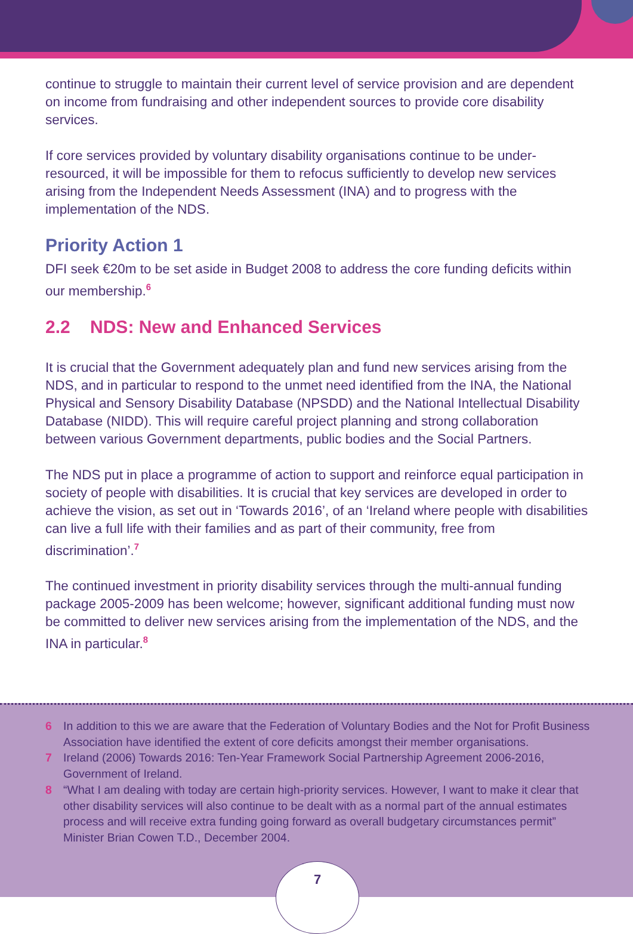continue to struggle to maintain their current level of service provision and are dependent on income from fundraising and other independent sources to provide core disability services.
If core services provided by voluntary disability organisations continue to be under-resourced, it will be impossible for them to refocus sufficiently to develop new services arising from the Independent Needs Assessment (INA) and to progress with the implementation of the NDS.
Priority Action 1
DFI seek €20m to be set aside in Budget 2008 to address the core funding deficits within our membership.<sup>6</sup>
2.2 NDS: New and Enhanced Services
It is crucial that the Government adequately plan and fund new services arising from the NDS, and in particular to respond to the unmet need identified from the INA, the National Physical and Sensory Disability Database (NPSDD) and the National Intellectual Disability Database (NIDD). This will require careful project planning and strong collaboration between various Government departments, public bodies and the Social Partners.
The NDS put in place a programme of action to support and reinforce equal participation in society of people with disabilities. It is crucial that key services are developed in order to achieve the vision, as set out in ‘Towards 2016’, of an ‘Ireland where people with disabilities can live a full life with their families and as part of their community, free from discrimination’.<sup>7</sup>
The continued investment in priority disability services through the multi-annual funding package 2005-2009 has been welcome; however, significant additional funding must now be committed to deliver new services arising from the implementation of the NDS, and the INA in particular.<sup>8</sup>
6 In addition to this we are aware that the Federation of Voluntary Bodies and the Not for Profit Business Association have identified the extent of core deficits amongst their member organisations.
7 Ireland (2006) Towards 2016: Ten-Year Framework Social Partnership Agreement 2006-2016, Government of Ireland.
8 “What I am dealing with today are certain high-priority services. However, I want to make it clear that other disability services will also continue to be dealt with as a normal part of the annual estimates process and will receive extra funding going forward as overall budgetary circumstances permit” Minister Brian Cowen T.D., December 2004.
7